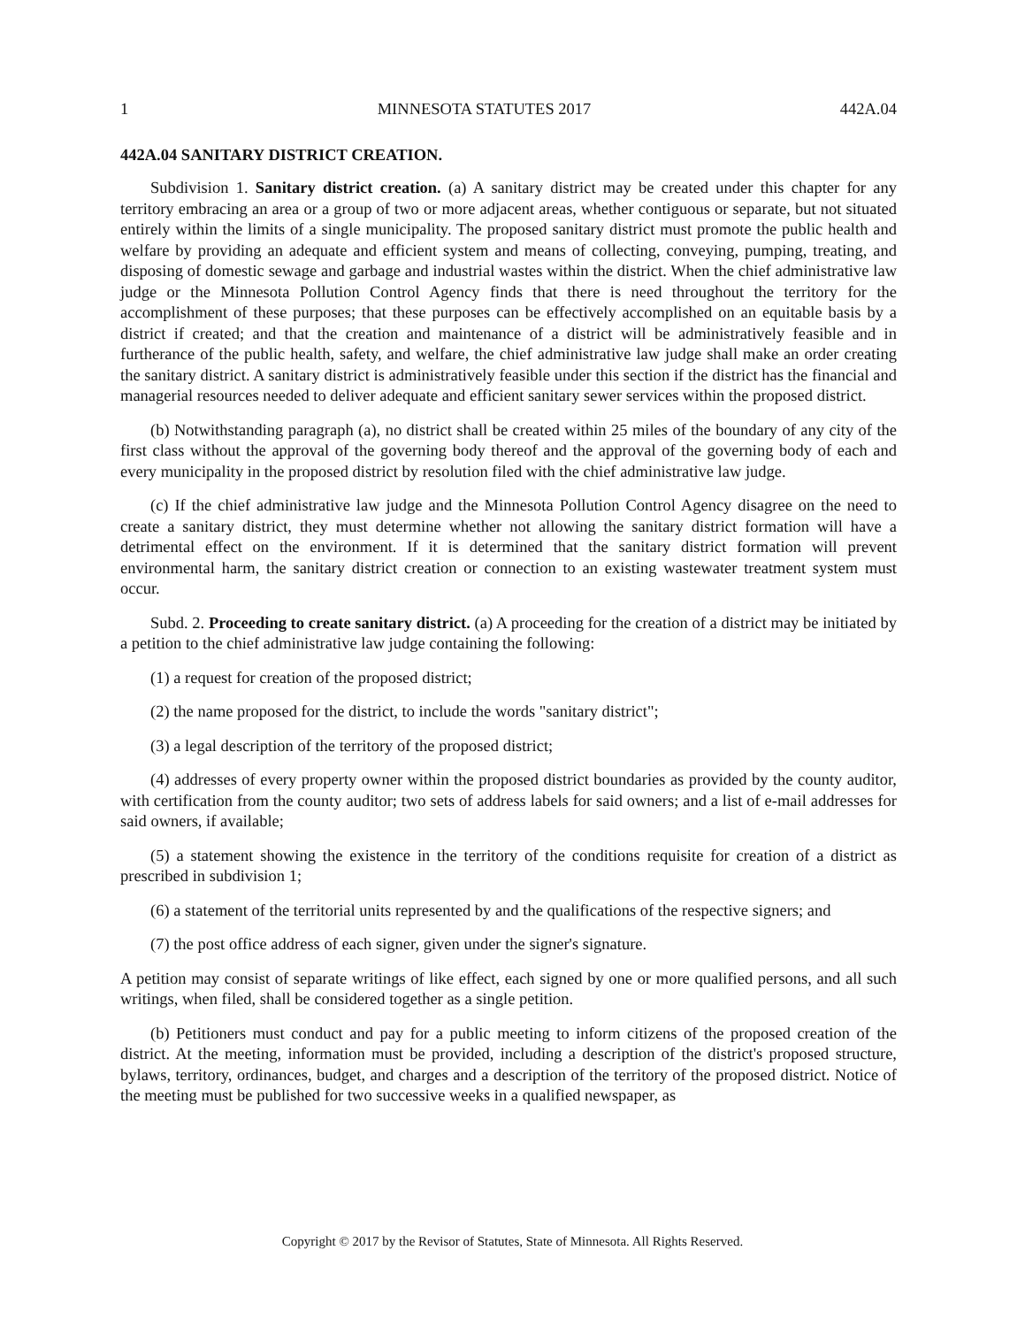1 MINNESOTA STATUTES 2017 442A.04
442A.04 SANITARY DISTRICT CREATION.
Subdivision 1. Sanitary district creation. (a) A sanitary district may be created under this chapter for any territory embracing an area or a group of two or more adjacent areas, whether contiguous or separate, but not situated entirely within the limits of a single municipality. The proposed sanitary district must promote the public health and welfare by providing an adequate and efficient system and means of collecting, conveying, pumping, treating, and disposing of domestic sewage and garbage and industrial wastes within the district. When the chief administrative law judge or the Minnesota Pollution Control Agency finds that there is need throughout the territory for the accomplishment of these purposes; that these purposes can be effectively accomplished on an equitable basis by a district if created; and that the creation and maintenance of a district will be administratively feasible and in furtherance of the public health, safety, and welfare, the chief administrative law judge shall make an order creating the sanitary district. A sanitary district is administratively feasible under this section if the district has the financial and managerial resources needed to deliver adequate and efficient sanitary sewer services within the proposed district.
(b) Notwithstanding paragraph (a), no district shall be created within 25 miles of the boundary of any city of the first class without the approval of the governing body thereof and the approval of the governing body of each and every municipality in the proposed district by resolution filed with the chief administrative law judge.
(c) If the chief administrative law judge and the Minnesota Pollution Control Agency disagree on the need to create a sanitary district, they must determine whether not allowing the sanitary district formation will have a detrimental effect on the environment. If it is determined that the sanitary district formation will prevent environmental harm, the sanitary district creation or connection to an existing wastewater treatment system must occur.
Subd. 2. Proceeding to create sanitary district. (a) A proceeding for the creation of a district may be initiated by a petition to the chief administrative law judge containing the following:
(1) a request for creation of the proposed district;
(2) the name proposed for the district, to include the words "sanitary district";
(3) a legal description of the territory of the proposed district;
(4) addresses of every property owner within the proposed district boundaries as provided by the county auditor, with certification from the county auditor; two sets of address labels for said owners; and a list of e-mail addresses for said owners, if available;
(5) a statement showing the existence in the territory of the conditions requisite for creation of a district as prescribed in subdivision 1;
(6) a statement of the territorial units represented by and the qualifications of the respective signers; and
(7) the post office address of each signer, given under the signer's signature.
A petition may consist of separate writings of like effect, each signed by one or more qualified persons, and all such writings, when filed, shall be considered together as a single petition.
(b) Petitioners must conduct and pay for a public meeting to inform citizens of the proposed creation of the district. At the meeting, information must be provided, including a description of the district's proposed structure, bylaws, territory, ordinances, budget, and charges and a description of the territory of the proposed district. Notice of the meeting must be published for two successive weeks in a qualified newspaper, as
Copyright © 2017 by the Revisor of Statutes, State of Minnesota. All Rights Reserved.